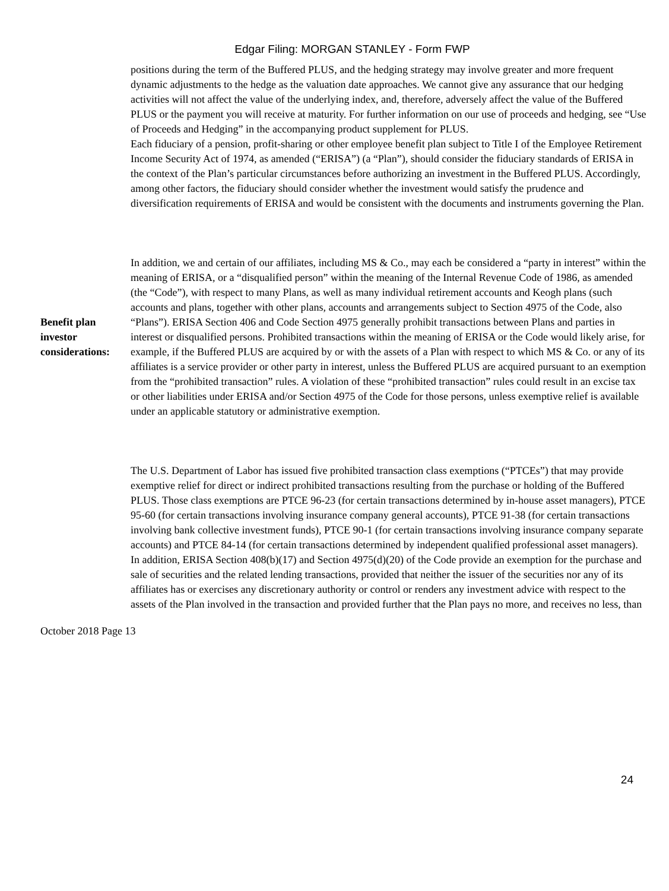Edgar Filing: MORGAN STANLEY - Form FWP
positions during the term of the Buffered PLUS, and the hedging strategy may involve greater and more frequent dynamic adjustments to the hedge as the valuation date approaches. We cannot give any assurance that our hedging activities will not affect the value of the underlying index, and, therefore, adversely affect the value of the Buffered PLUS or the payment you will receive at maturity. For further information on our use of proceeds and hedging, see “Use of Proceeds and Hedging” in the accompanying product supplement for PLUS.
Each fiduciary of a pension, profit-sharing or other employee benefit plan subject to Title I of the Employee Retirement Income Security Act of 1974, as amended (“ERISA”) (a “Plan”), should consider the fiduciary standards of ERISA in the context of the Plan’s particular circumstances before authorizing an investment in the Buffered PLUS. Accordingly, among other factors, the fiduciary should consider whether the investment would satisfy the prudence and diversification requirements of ERISA and would be consistent with the documents and instruments governing the Plan.
Benefit plan investor considerations:
In addition, we and certain of our affiliates, including MS & Co., may each be considered a “party in interest” within the meaning of ERISA, or a “disqualified person” within the meaning of the Internal Revenue Code of 1986, as amended (the “Code”), with respect to many Plans, as well as many individual retirement accounts and Keogh plans (such accounts and plans, together with other plans, accounts and arrangements subject to Section 4975 of the Code, also “Plans”). ERISA Section 406 and Code Section 4975 generally prohibit transactions between Plans and parties in interest or disqualified persons. Prohibited transactions within the meaning of ERISA or the Code would likely arise, for example, if the Buffered PLUS are acquired by or with the assets of a Plan with respect to which MS & Co. or any of its affiliates is a service provider or other party in interest, unless the Buffered PLUS are acquired pursuant to an exemption from the “prohibited transaction” rules. A violation of these “prohibited transaction” rules could result in an excise tax or other liabilities under ERISA and/or Section 4975 of the Code for those persons, unless exemptive relief is available under an applicable statutory or administrative exemption.
The U.S. Department of Labor has issued five prohibited transaction class exemptions (“PTCEs”) that may provide exemptive relief for direct or indirect prohibited transactions resulting from the purchase or holding of the Buffered PLUS. Those class exemptions are PTCE 96-23 (for certain transactions determined by in-house asset managers), PTCE 95-60 (for certain transactions involving insurance company general accounts), PTCE 91-38 (for certain transactions involving bank collective investment funds), PTCE 90-1 (for certain transactions involving insurance company separate accounts) and PTCE 84-14 (for certain transactions determined by independent qualified professional asset managers). In addition, ERISA Section 408(b)(17) and Section 4975(d)(20) of the Code provide an exemption for the purchase and sale of securities and the related lending transactions, provided that neither the issuer of the securities nor any of its affiliates has or exercises any discretionary authority or control or renders any investment advice with respect to the assets of the Plan involved in the transaction and provided further that the Plan pays no more, and receives no less, than
October 2018 Page 13
24